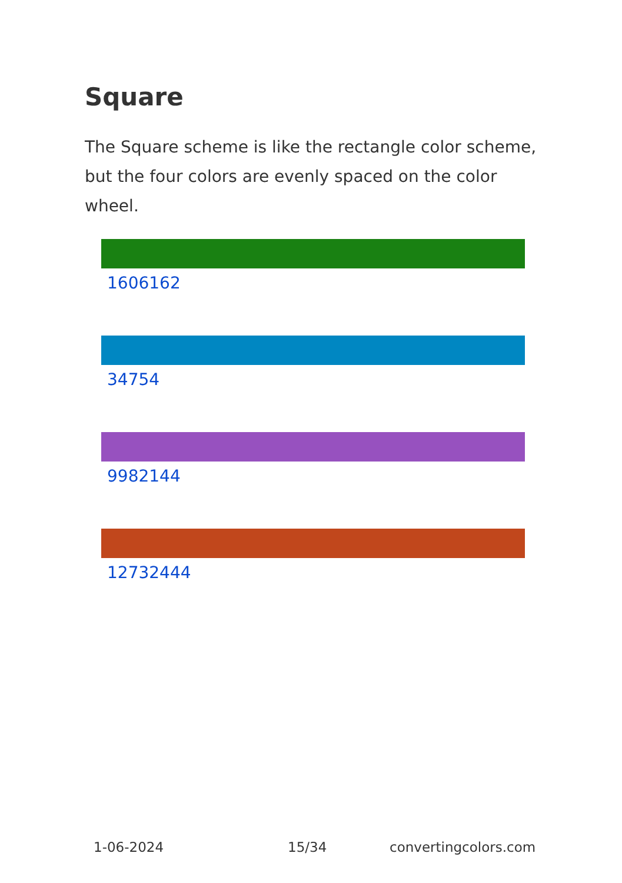Square
The Square scheme is like the rectangle color scheme, but the four colors are evenly spaced on the color wheel.
1606162
34754
9982144
12732444
1-06-2024 15/34 convertingcolors.com